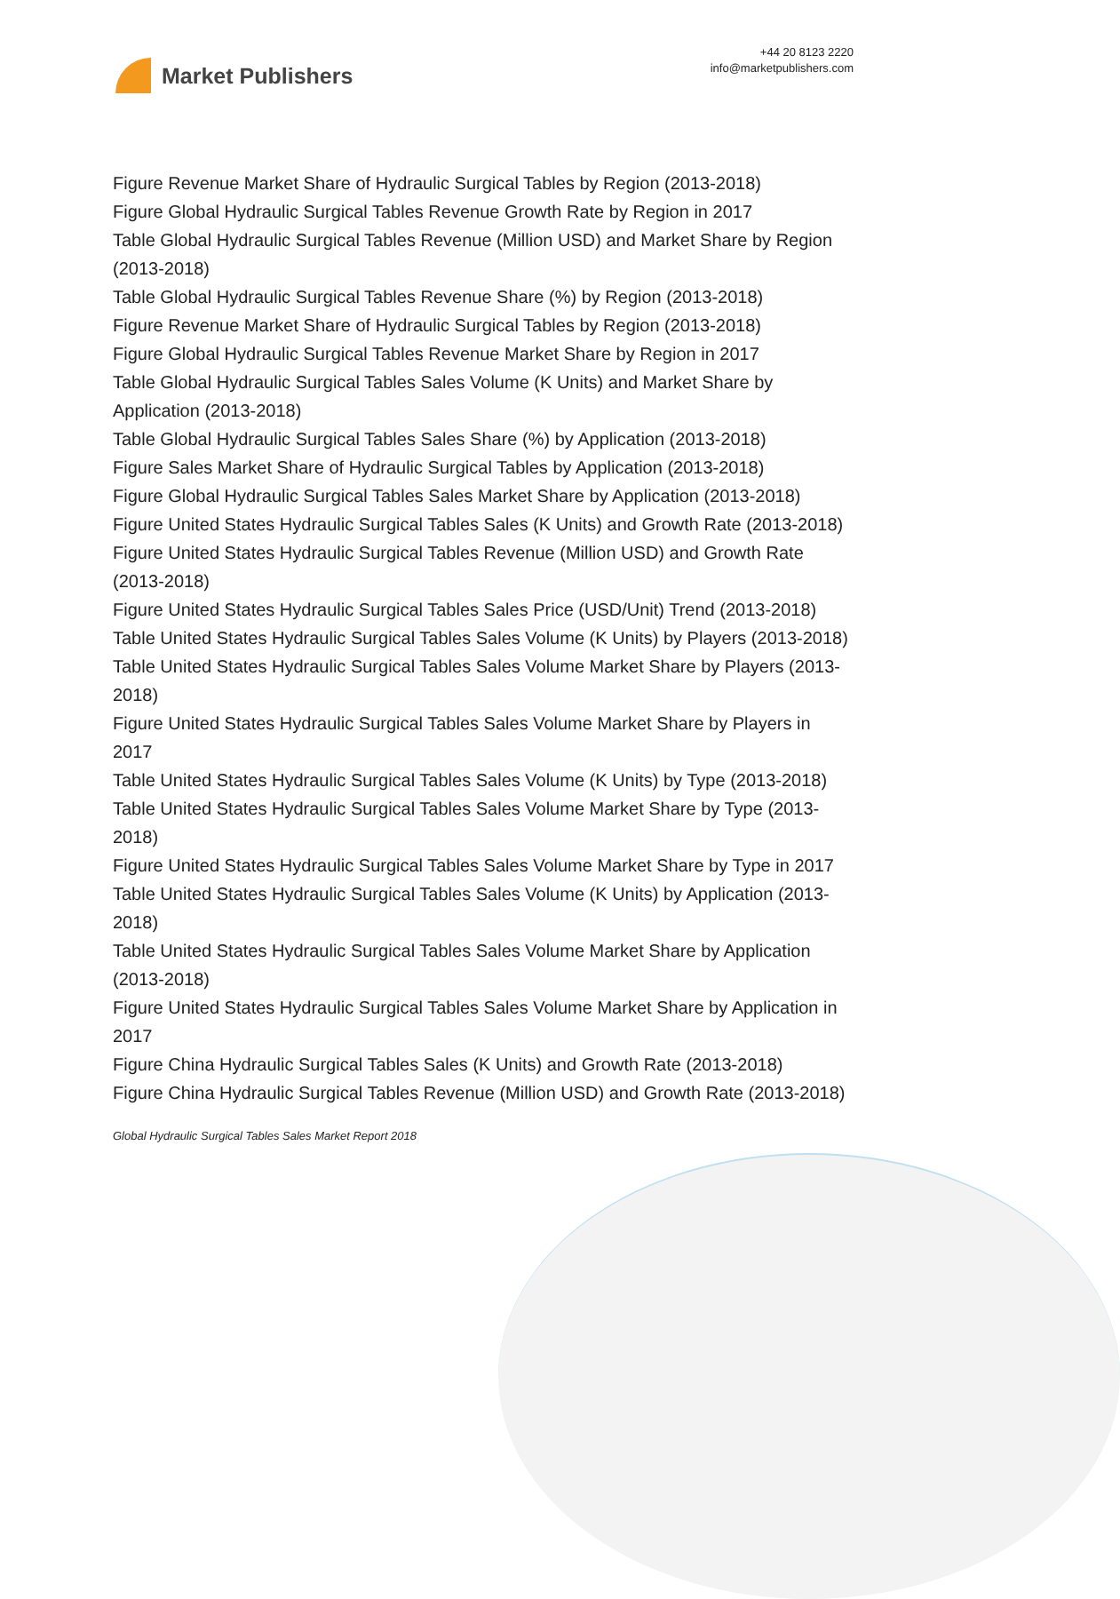Market Publishers
+44 20 8123 2220
info@marketpublishers.com
Figure Revenue Market Share of Hydraulic Surgical Tables by Region (2013-2018)
Figure Global Hydraulic Surgical Tables Revenue Growth Rate by Region in 2017
Table Global Hydraulic Surgical Tables Revenue (Million USD) and Market Share by Region (2013-2018)
Table Global Hydraulic Surgical Tables Revenue Share (%) by Region (2013-2018)
Figure Revenue Market Share of Hydraulic Surgical Tables by Region (2013-2018)
Figure Global Hydraulic Surgical Tables Revenue Market Share by Region in 2017
Table Global Hydraulic Surgical Tables Sales Volume (K Units) and Market Share by Application (2013-2018)
Table Global Hydraulic Surgical Tables Sales Share (%) by Application (2013-2018)
Figure Sales Market Share of Hydraulic Surgical Tables by Application (2013-2018)
Figure Global Hydraulic Surgical Tables Sales Market Share by Application (2013-2018)
Figure United States Hydraulic Surgical Tables Sales (K Units) and Growth Rate (2013-2018)
Figure United States Hydraulic Surgical Tables Revenue (Million USD) and Growth Rate (2013-2018)
Figure United States Hydraulic Surgical Tables Sales Price (USD/Unit) Trend (2013-2018)
Table United States Hydraulic Surgical Tables Sales Volume (K Units) by Players (2013-2018)
Table United States Hydraulic Surgical Tables Sales Volume Market Share by Players (2013-2018)
Figure United States Hydraulic Surgical Tables Sales Volume Market Share by Players in 2017
Table United States Hydraulic Surgical Tables Sales Volume (K Units) by Type (2013-2018)
Table United States Hydraulic Surgical Tables Sales Volume Market Share by Type (2013-2018)
Figure United States Hydraulic Surgical Tables Sales Volume Market Share by Type in 2017
Table United States Hydraulic Surgical Tables Sales Volume (K Units) by Application (2013-2018)
Table United States Hydraulic Surgical Tables Sales Volume Market Share by Application (2013-2018)
Figure United States Hydraulic Surgical Tables Sales Volume Market Share by Application in 2017
Figure China Hydraulic Surgical Tables Sales (K Units) and Growth Rate (2013-2018)
Figure China Hydraulic Surgical Tables Revenue (Million USD) and Growth Rate (2013-2018)
Global Hydraulic Surgical Tables Sales Market Report 2018